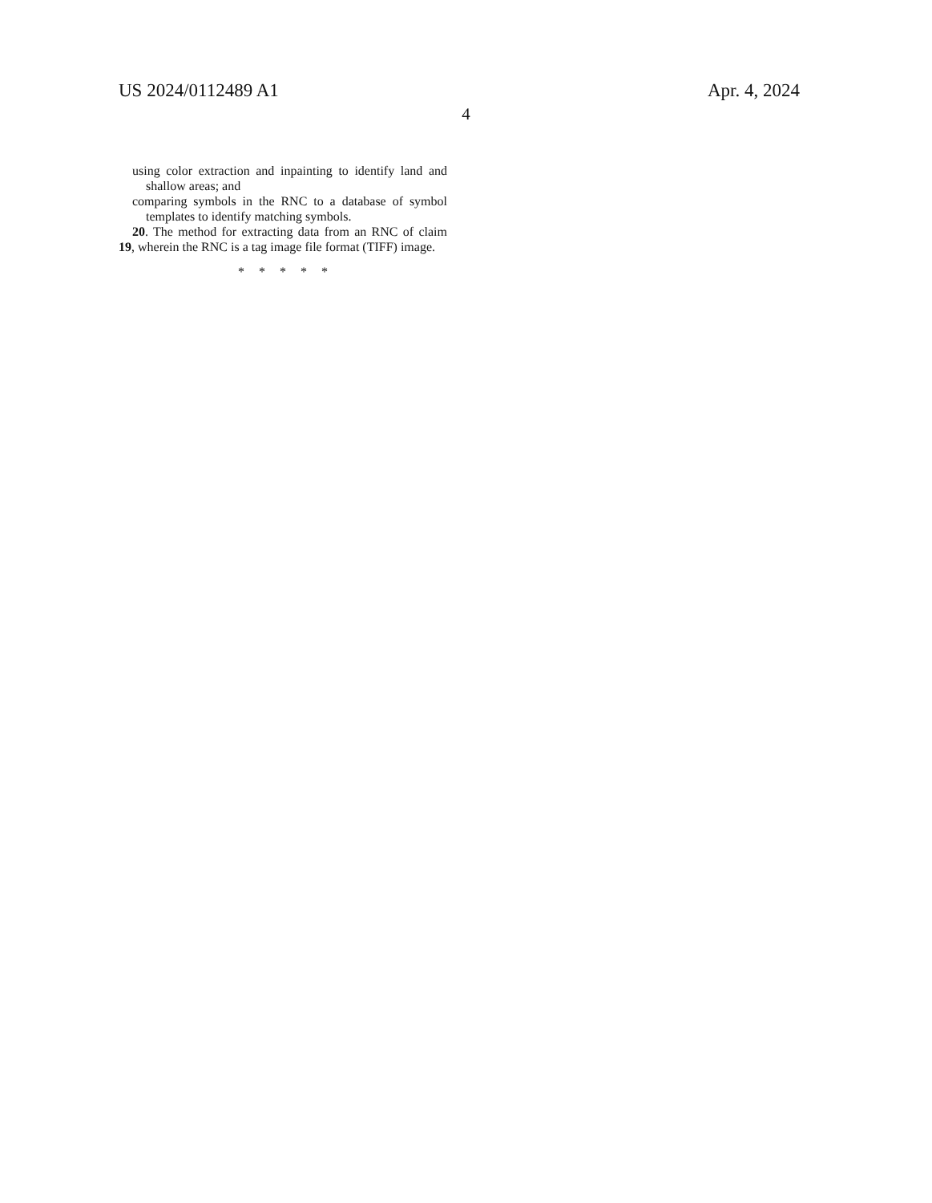US 2024/0112489 A1 Apr. 4, 2024
4
using color extraction and inpainting to identify land and shallow areas; and
comparing symbols in the RNC to a database of symbol templates to identify matching symbols.
20. The method for extracting data from an RNC of claim 19, wherein the RNC is a tag image file format (TIFF) image.
* * * * *